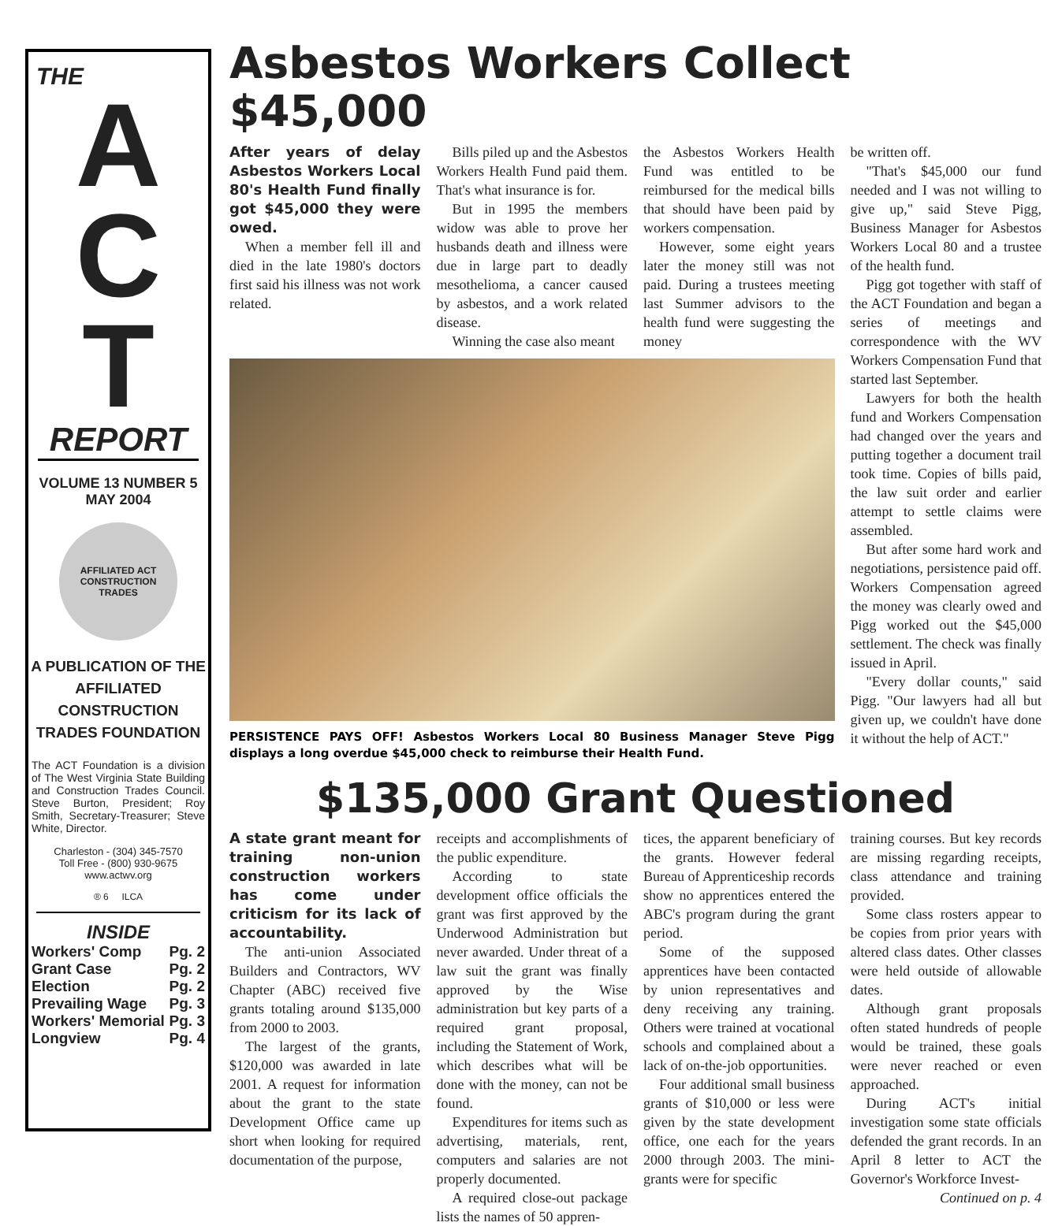THE
A
C
T
REPORT
VOLUME 13 NUMBER 5
MAY 2004
AFFILIATED ACT
CONSTRUCTION
TRADES
A PUBLICATION OF THE AFFILIATED CONSTRUCTION TRADES FOUNDATION
The ACT Foundation is a division of The West Virginia State Building and Construction Trades Council. Steve Burton, President; Roy Smith, Secretary-Treasurer; Steve White, Director.
Charleston - (304) 345-7570
Toll Free - (800) 930-9675
www.actwv.org
® 6 ILCA
INSIDE
Workers' Comp Pg. 2
Grant Case Pg. 2
Election Pg. 2
Prevailing Wage Pg. 3
Workers' Memorial Pg. 3
Longview Pg. 4
Asbestos Workers Collect $45,000
After years of delay Asbestos Workers Local 80's Health Fund finally got $45,000 they were owed.
When a member fell ill and died in the late 1980's doctors first said his illness was not work related.
Bills piled up and the Asbestos Workers Health Fund paid them. That's what insurance is for.
But in 1995 the members widow was able to prove her husbands death and illness were due in large part to deadly mesothelioma, a cancer caused by asbestos, and a work related disease.
Winning the case also meant
the Asbestos Workers Health Fund was entitled to be reimbursed for the medical bills that should have been paid by workers compensation.
However, some eight years later the money still was not paid. During a trustees meeting last Summer advisors to the health fund were suggesting the money
PERSISTENCE PAYS OFF! Asbestos Workers Local 80 Business Manager Steve Pigg displays a long overdue $45,000 check to reimburse their Health Fund.
be written off.
"That's $45,000 our fund needed and I was not willing to give up," said Steve Pigg, Business Manager for Asbestos Workers Local 80 and a trustee of the health fund.
Pigg got together with staff of the ACT Foundation and began a series of meetings and correspondence with the WV Workers Compensation Fund that started last September.
Lawyers for both the health fund and Workers Compensation had changed over the years and putting together a document trail took time. Copies of bills paid, the law suit order and earlier attempt to settle claims were assembled.
But after some hard work and negotiations, persistence paid off. Workers Compensation agreed the money was clearly owed and Pigg worked out the $45,000 settlement. The check was finally issued in April.
"Every dollar counts," said Pigg. "Our lawyers had all but given up, we couldn't have done it without the help of ACT."
$135,000 Grant Questioned
A state grant meant for training non-union construction workers has come under criticism for its lack of accountability.
The anti-union Associated Builders and Contractors, WV Chapter (ABC) received five grants totaling around $135,000 from 2000 to 2003.
The largest of the grants, $120,000 was awarded in late 2001. A request for information about the grant to the state Development Office came up short when looking for required documentation of the purpose,
receipts and accomplishments of the public expenditure.
According to state development office officials the grant was first approved by the Underwood Administration but never awarded. Under threat of a law suit the grant was finally approved by the Wise administration but key parts of a required grant proposal, including the Statement of Work, which describes what will be done with the money, can not be found.
Expenditures for items such as advertising, materials, rent, computers and salaries are not properly documented.
A required close-out package lists the names of 50 appren-
tices, the apparent beneficiary of the grants. However federal Bureau of Apprenticeship records show no apprentices entered the ABC's program during the grant period.
Some of the supposed apprentices have been contacted by union representatives and deny receiving any training. Others were trained at vocational schools and complained about a lack of on-the-job opportunities.
Four additional small business grants of $10,000 or less were given by the state development office, one each for the years 2000 through 2003. The mini-grants were for specific
training courses. But key records are missing regarding receipts, class attendance and training provided.
Some class rosters appear to be copies from prior years with altered class dates. Other classes were held outside of allowable dates.
Although grant proposals often stated hundreds of people would be trained, these goals were never reached or even approached.
During ACT's initial investigation some state officials defended the grant records. In an April 8 letter to ACT the Governor's Workforce Invest-
Continued on p. 4